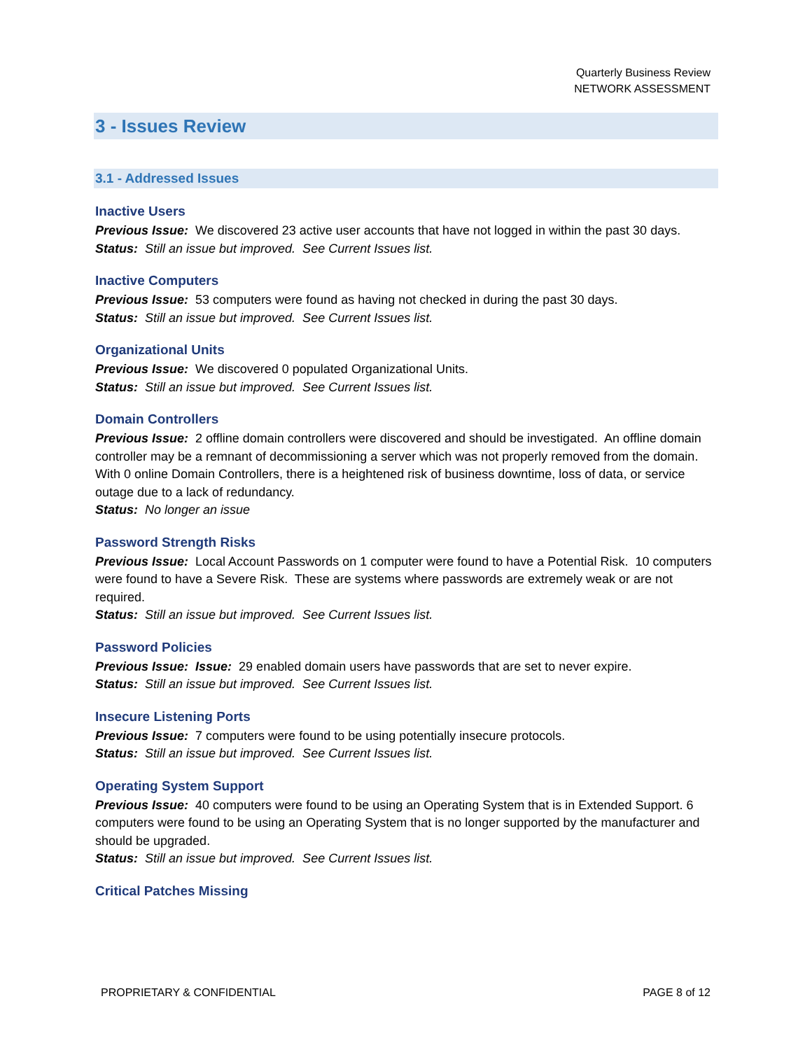Quarterly Business Review
NETWORK ASSESSMENT
3 - Issues Review
3.1 - Addressed Issues
Inactive Users
Previous Issue: We discovered 23 active user accounts that have not logged in within the past 30 days.
Status: Still an issue but improved. See Current Issues list.
Inactive Computers
Previous Issue: 53 computers were found as having not checked in during the past 30 days.
Status: Still an issue but improved. See Current Issues list.
Organizational Units
Previous Issue: We discovered 0 populated Organizational Units.
Status: Still an issue but improved. See Current Issues list.
Domain Controllers
Previous Issue: 2 offline domain controllers were discovered and should be investigated. An offline domain controller may be a remnant of decommissioning a server which was not properly removed from the domain. With 0 online Domain Controllers, there is a heightened risk of business downtime, loss of data, or service outage due to a lack of redundancy.
Status: No longer an issue
Password Strength Risks
Previous Issue: Local Account Passwords on 1 computer were found to have a Potential Risk. 10 computers were found to have a Severe Risk. These are systems where passwords are extremely weak or are not required.
Status: Still an issue but improved. See Current Issues list.
Password Policies
Previous Issue: Issue: 29 enabled domain users have passwords that are set to never expire.
Status: Still an issue but improved. See Current Issues list.
Insecure Listening Ports
Previous Issue: 7 computers were found to be using potentially insecure protocols.
Status: Still an issue but improved. See Current Issues list.
Operating System Support
Previous Issue: 40 computers were found to be using an Operating System that is in Extended Support. 6 computers were found to be using an Operating System that is no longer supported by the manufacturer and should be upgraded.
Status: Still an issue but improved. See Current Issues list.
Critical Patches Missing
PROPRIETARY & CONFIDENTIAL PAGE 8 of 12